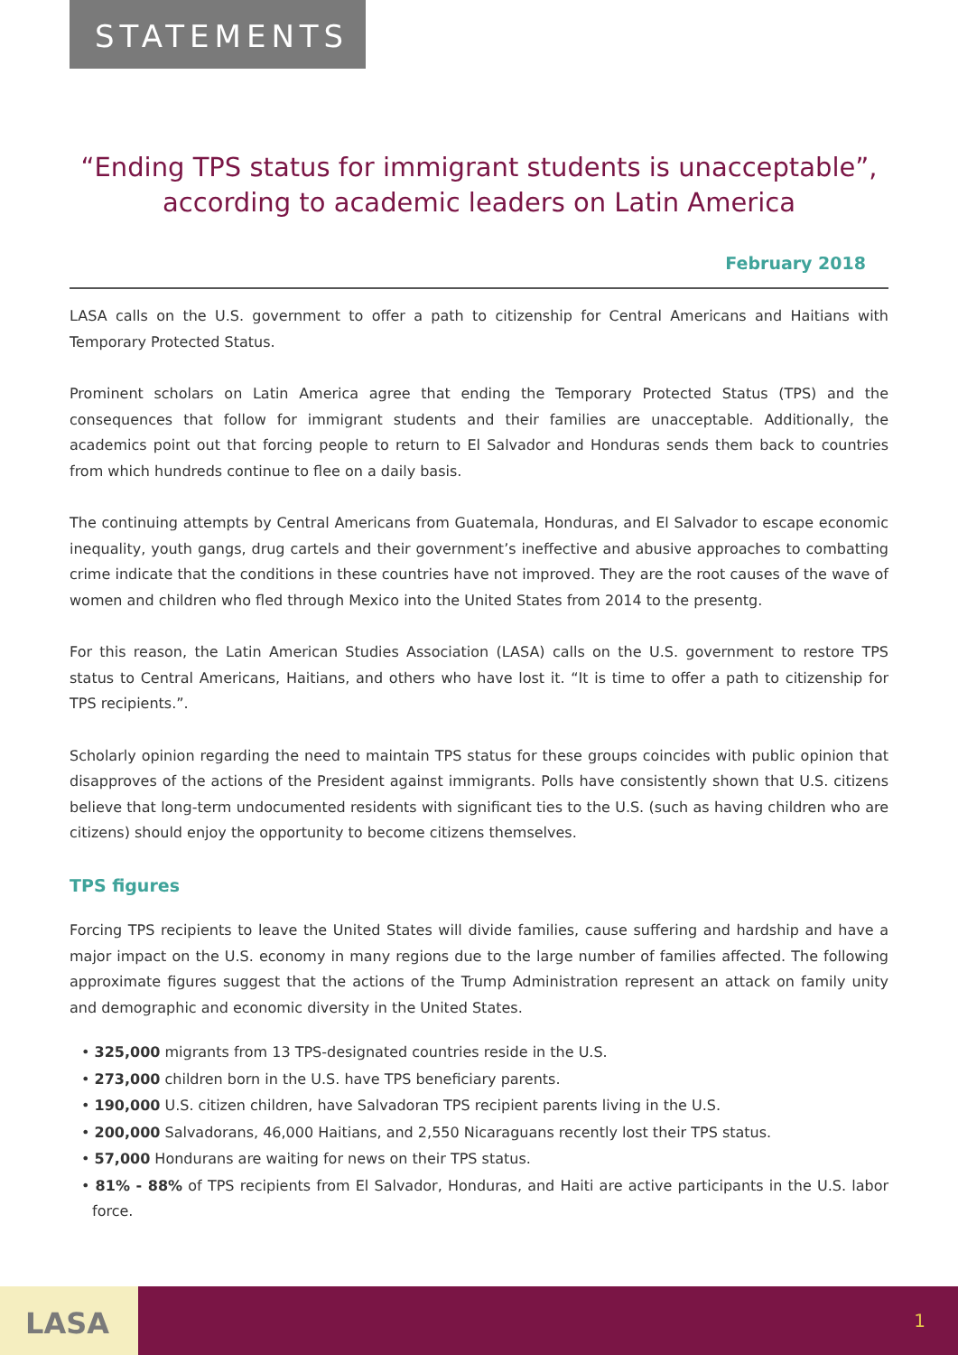STATEMENTS
“Ending TPS status for immigrant students is unacceptable”, according to academic leaders on Latin America
February 2018
LASA calls on the U.S. government to offer a path to citizenship for Central Americans and Haitians with Temporary Protected Status.
Prominent scholars on Latin America agree that ending the Temporary Protected Status (TPS) and the consequences that follow for immigrant students and their families are unacceptable. Additionally, the academics point out that forcing people to return to El Salvador and Honduras sends them back to countries from which hundreds continue to flee on a daily basis.
The continuing attempts by Central Americans from Guatemala, Honduras, and El Salvador to escape economic inequality, youth gangs, drug cartels and their government’s ineffective and abusive approaches to combatting crime indicate that the conditions in these countries have not improved. They are the root causes of the wave of women and children who fled through Mexico into the United States from 2014 to the presentg.
For this reason, the Latin American Studies Association (LASA) calls on the U.S. government to restore TPS status to Central Americans, Haitians, and others who have lost it. “It is time to offer a path to citizenship for TPS recipients.”.
Scholarly opinion regarding the need to maintain TPS status for these groups coincides with public opinion that disapproves of the actions of the President against immigrants. Polls have consistently shown that U.S. citizens believe that long-term undocumented residents with significant ties to the U.S. (such as having children who are citizens) should enjoy the opportunity to become citizens themselves.
TPS figures
Forcing TPS recipients to leave the United States will divide families, cause suffering and hardship and have a major impact on the U.S. economy in many regions due to the large number of families affected. The following approximate figures suggest that the actions of the Trump Administration represent an attack on family unity and demographic and economic diversity in the United States.
• 325,000 migrants from 13 TPS-designated countries reside in the U.S.
• 273,000 children born in the U.S. have TPS beneficiary parents.
• 190,000 U.S. citizen children, have Salvadoran TPS recipient parents living in the U.S.
• 200,000 Salvadorans, 46,000 Haitians, and 2,550 Nicaraguans recently lost their TPS status.
• 57,000 Hondurans are waiting for news on their TPS status.
• 81% - 88% of TPS recipients from El Salvador, Honduras, and Haiti are active participants in the U.S. labor force.
LASA
1